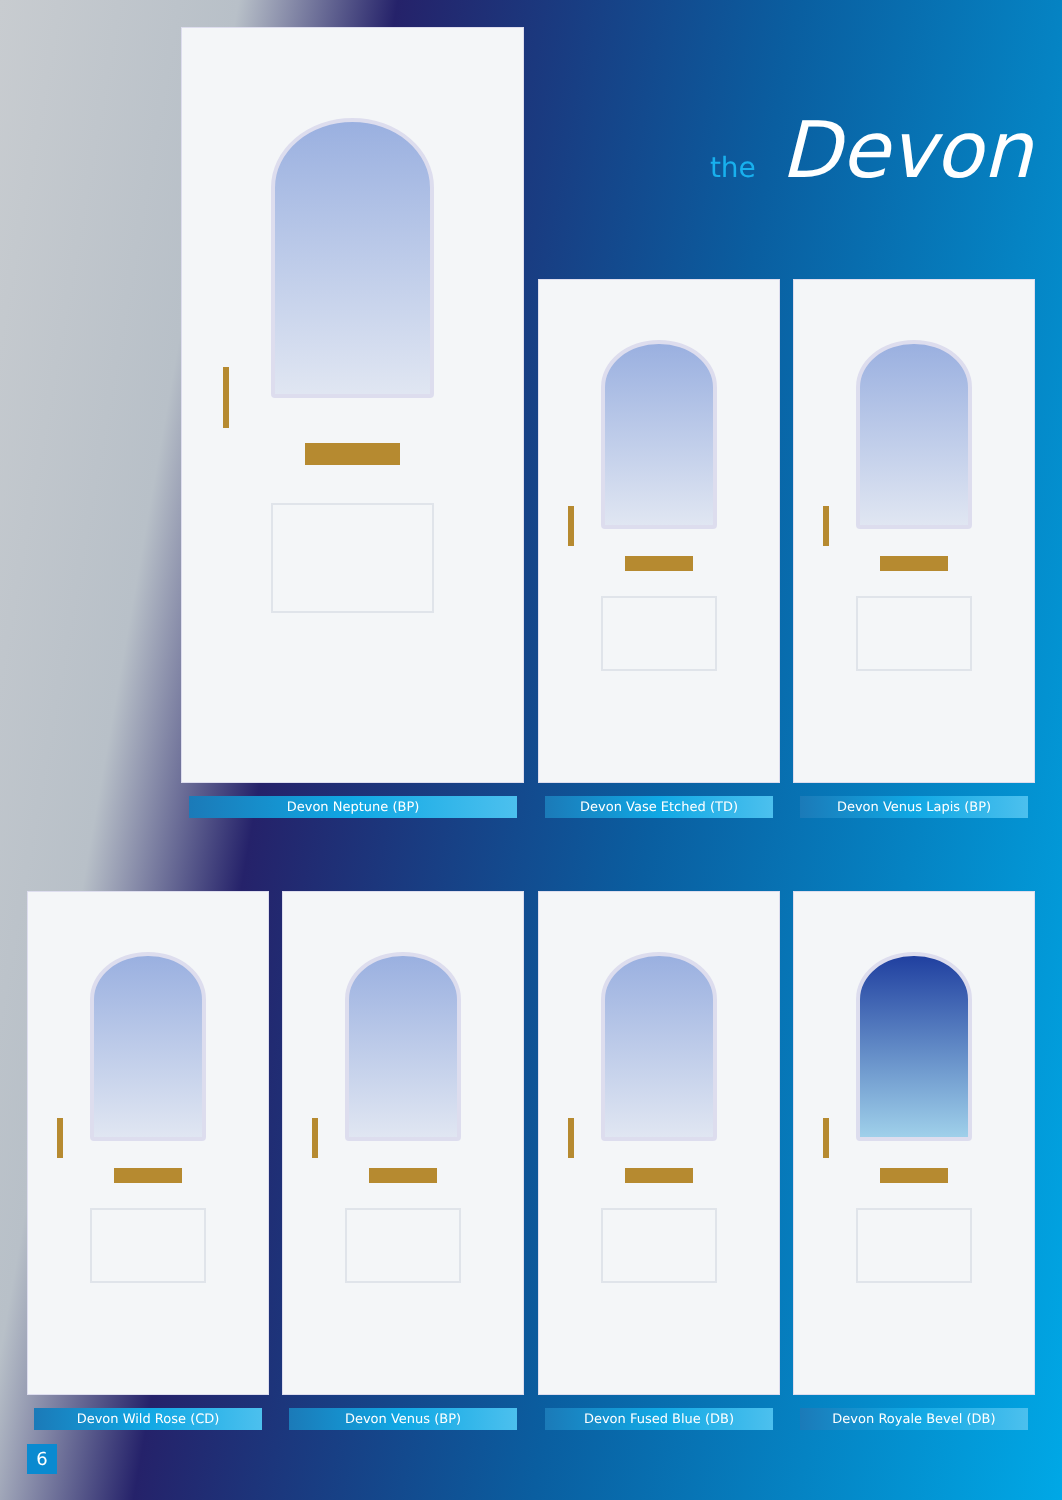the Devon
Devon Neptune (BP) Devon Vase Etched (TD) Devon Venus Lapis (BP)
Devon Wild Rose (CD) Devon Venus (BP) Devon Fused Blue (DB) Devon Royale Bevel (DB)
6